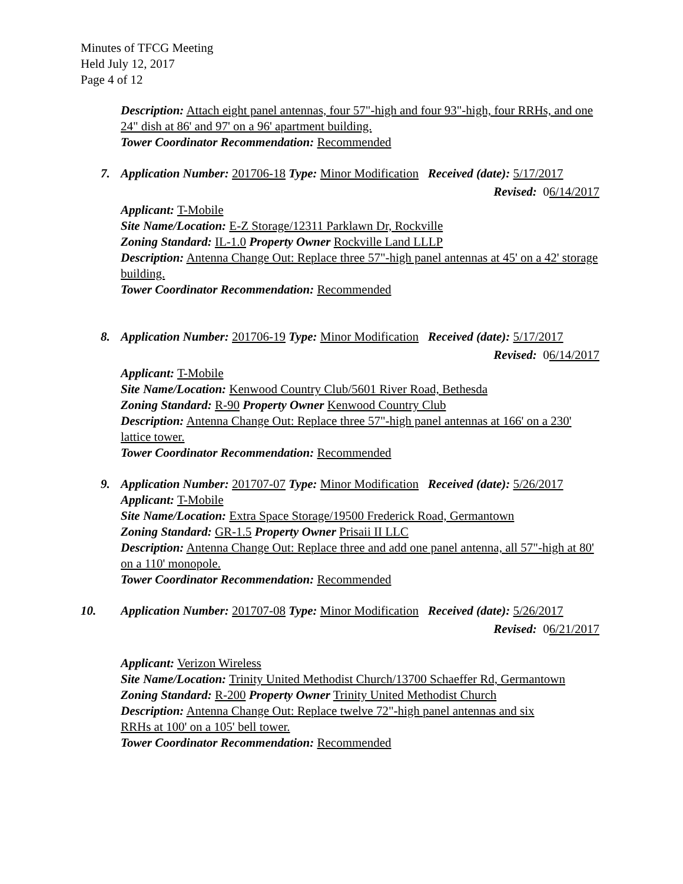Minutes of TFCG Meeting
Held July 12, 2017
Page 4 of 12
Description: Attach eight panel antennas, four 57"-high and four 93"-high, four RRHs, and one 24" dish at 86' and 97' on a 96' apartment building.
Tower Coordinator Recommendation: Recommended
7. Application Number: 201706-18 Type: Minor Modification Received (date): 5/17/2017
Revised: 06/14/2017
Applicant: T-Mobile
Site Name/Location: E-Z Storage/12311 Parklawn Dr, Rockville
Zoning Standard: IL-1.0 Property Owner Rockville Land LLLP
Description: Antenna Change Out: Replace three 57"-high panel antennas at 45' on a 42' storage building.
Tower Coordinator Recommendation: Recommended
8. Application Number: 201706-19 Type: Minor Modification Received (date): 5/17/2017
Revised: 06/14/2017
Applicant: T-Mobile
Site Name/Location: Kenwood Country Club/5601 River Road, Bethesda
Zoning Standard: R-90 Property Owner Kenwood Country Club
Description: Antenna Change Out: Replace three 57"-high panel antennas at 166' on a 230' lattice tower.
Tower Coordinator Recommendation: Recommended
9. Application Number: 201707-07 Type: Minor Modification Received (date): 5/26/2017
Applicant: T-Mobile
Site Name/Location: Extra Space Storage/19500 Frederick Road, Germantown
Zoning Standard: GR-1.5 Property Owner Prisaii II LLC
Description: Antenna Change Out: Replace three and add one panel antenna, all 57"-high at 80' on a 110' monopole.
Tower Coordinator Recommendation: Recommended
10. Application Number: 201707-08 Type: Minor Modification Received (date): 5/26/2017
Revised: 06/21/2017
Applicant: Verizon Wireless
Site Name/Location: Trinity United Methodist Church/13700 Schaeffer Rd, Germantown
Zoning Standard: R-200 Property Owner Trinity United Methodist Church
Description: Antenna Change Out: Replace twelve 72"-high panel antennas and six
RRHs at 100' on a 105' bell tower.
Tower Coordinator Recommendation: Recommended